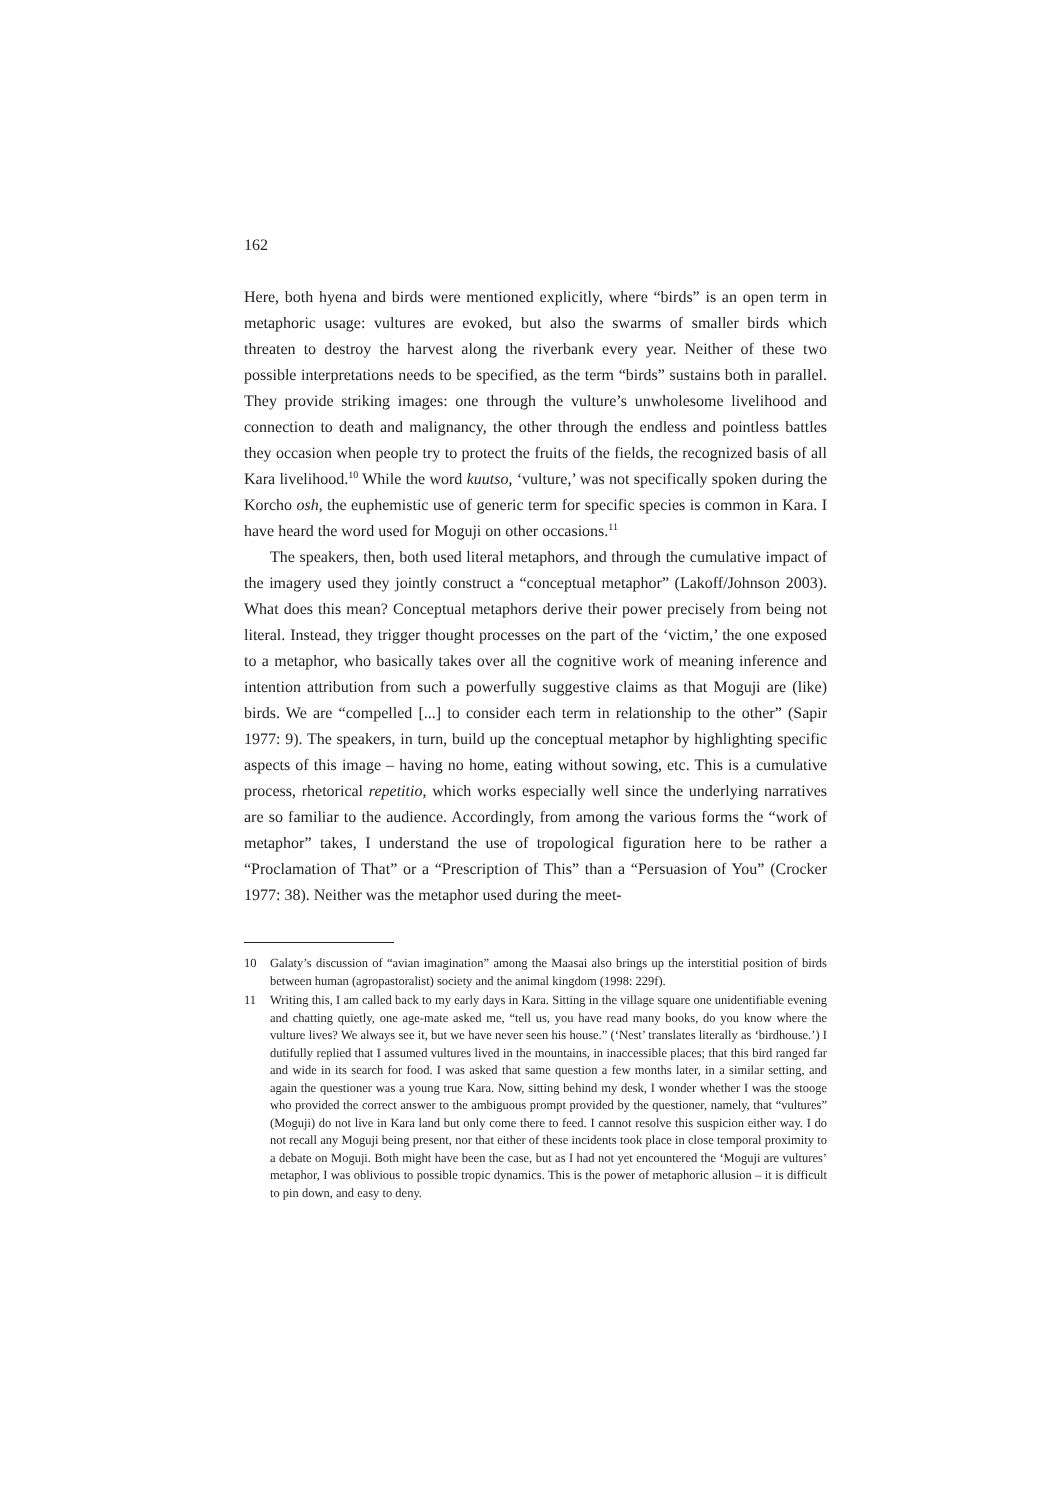162
Here, both hyena and birds were mentioned explicitly, where “birds” is an open term in metaphoric usage: vultures are evoked, but also the swarms of smaller birds which threaten to destroy the harvest along the riverbank every year. Neither of these two possible interpretations needs to be specified, as the term “birds” sustains both in parallel. They provide striking images: one through the vulture’s unwholesome livelihood and connection to death and malignancy, the other through the endless and pointless battles they occasion when people try to protect the fruits of the fields, the recognized basis of all Kara livelihood.<sup>10</sup> While the word kuutso, ‘vulture,’ was not specifically spoken during the Korcho osh, the euphemistic use of generic term for specific species is common in Kara. I have heard the word used for Moguji on other occasions.<sup>11</sup>
The speakers, then, both used literal metaphors, and through the cumulative impact of the imagery used they jointly construct a “conceptual metaphor” (Lakoff/Johnson 2003). What does this mean? Conceptual metaphors derive their power precisely from being not literal. Instead, they trigger thought processes on the part of the ‘victim,’ the one exposed to a metaphor, who basically takes over all the cognitive work of meaning inference and intention attribution from such a powerfully suggestive claims as that Moguji are (like) birds. We are “compelled [...] to consider each term in relationship to the other” (Sapir 1977: 9). The speakers, in turn, build up the conceptual metaphor by highlighting specific aspects of this image – having no home, eating without sowing, etc. This is a cumulative process, rhetorical repetitio, which works especially well since the underlying narratives are so familiar to the audience. Accordingly, from among the various forms the “work of metaphor” takes, I understand the use of tropological figuration here to be rather a “Proclamation of That” or a “Prescription of This” than a “Persuasion of You” (Crocker 1977: 38). Neither was the metaphor used during the meet-
10 Galaty’s discussion of “avian imagination” among the Maasai also brings up the interstitial position of birds between human (agropastoralist) society and the animal kingdom (1998: 229f).
11 Writing this, I am called back to my early days in Kara. Sitting in the village square one unidentifiable evening and chatting quietly, one age-mate asked me, “tell us, you have read many books, do you know where the vulture lives? We always see it, but we have never seen his house.” (‘Nest’ translates literally as ‘birdhouse.’) I dutifully replied that I assumed vultures lived in the mountains, in inaccessible places; that this bird ranged far and wide in its search for food. I was asked that same question a few months later, in a similar setting, and again the questioner was a young true Kara. Now, sitting behind my desk, I wonder whether I was the stooge who provided the correct answer to the ambiguous prompt provided by the questioner, namely, that “vultures” (Moguji) do not live in Kara land but only come there to feed. I cannot resolve this suspicion either way. I do not recall any Moguji being present, nor that either of these incidents took place in close temporal proximity to a debate on Moguji. Both might have been the case, but as I had not yet encountered the ‘Moguji are vultures’ metaphor, I was oblivious to possible tropic dynamics. This is the power of metaphoric allusion – it is difficult to pin down, and easy to deny.